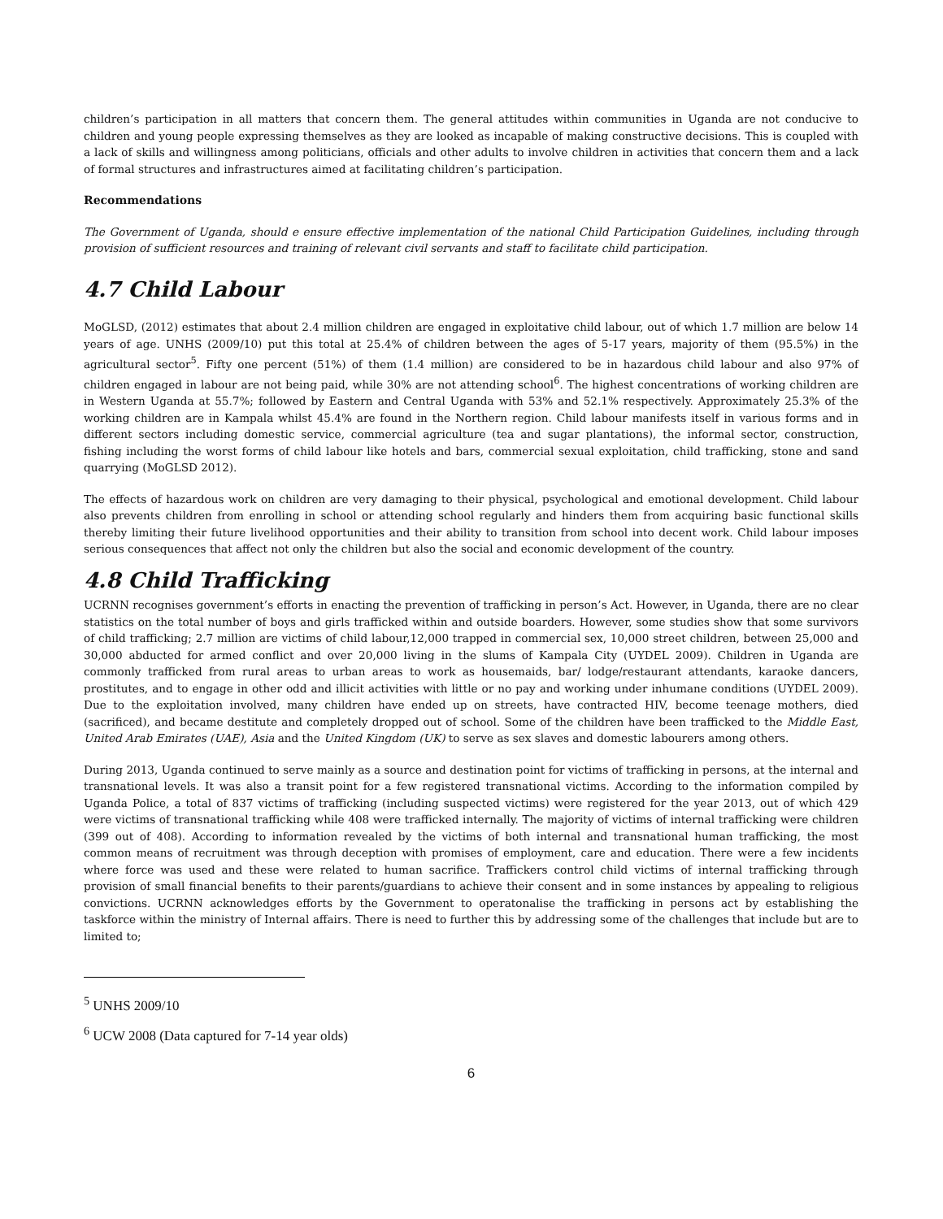children’s participation in all matters that concern them. The general attitudes within communities in Uganda are not conducive to children and young people expressing themselves as they are looked as incapable of making constructive decisions. This is coupled with a lack of skills and willingness among politicians, officials and other adults to involve children in activities that concern them and a lack of formal structures and infrastructures aimed at facilitating children’s participation.
Recommendations
The Government of Uganda, should e ensure effective implementation of the national Child Participation Guidelines, including through provision of sufficient resources and training of relevant civil servants and staff to facilitate child participation.
4.7 Child Labour
MoGLSD, (2012) estimates that about 2.4 million children are engaged in exploitative child labour, out of which 1.7 million are below 14 years of age. UNHS (2009/10) put this total at 25.4% of children between the ages of 5-17 years, majority of them (95.5%) in the agricultural sector<sup>5</sup>. Fifty one percent (51%) of them (1.4 million) are considered to be in hazardous child labour and also 97% of children engaged in labour are not being paid, while 30% are not attending school<sup>6</sup>. The highest concentrations of working children are in Western Uganda at 55.7%; followed by Eastern and Central Uganda with 53% and 52.1% respectively. Approximately 25.3% of the working children are in Kampala whilst 45.4% are found in the Northern region. Child labour manifests itself in various forms and in different sectors including domestic service, commercial agriculture (tea and sugar plantations), the informal sector, construction, fishing including the worst forms of child labour like hotels and bars, commercial sexual exploitation, child trafficking, stone and sand quarrying (MoGLSD 2012).
The effects of hazardous work on children are very damaging to their physical, psychological and emotional development. Child labour also prevents children from enrolling in school or attending school regularly and hinders them from acquiring basic functional skills thereby limiting their future livelihood opportunities and their ability to transition from school into decent work. Child labour imposes serious consequences that affect not only the children but also the social and economic development of the country.
4.8 Child Trafficking
UCRNN recognises government’s efforts in enacting the prevention of trafficking in person’s Act. However, in Uganda, there are no clear statistics on the total number of boys and girls trafficked within and outside boarders. However, some studies show that some survivors of child trafficking; 2.7 million are victims of child labour,12,000 trapped in commercial sex, 10,000 street children, between 25,000 and 30,000 abducted for armed conflict and over 20,000 living in the slums of Kampala City (UYDEL 2009). Children in Uganda are commonly trafficked from rural areas to urban areas to work as housemaids, bar/ lodge/restaurant attendants, karaoke dancers, prostitutes, and to engage in other odd and illicit activities with little or no pay and working under inhumane conditions (UYDEL 2009). Due to the exploitation involved, many children have ended up on streets, have contracted HIV, become teenage mothers, died (sacrificed), and became destitute and completely dropped out of school. Some of the children have been trafficked to the Middle East, United Arab Emirates (UAE), Asia and the United Kingdom (UK) to serve as sex slaves and domestic labourers among others.
During 2013, Uganda continued to serve mainly as a source and destination point for victims of trafficking in persons, at the internal and transnational levels. It was also a transit point for a few registered transnational victims. According to the information compiled by Uganda Police, a total of 837 victims of trafficking (including suspected victims) were registered for the year 2013, out of which 429 were victims of transnational trafficking while 408 were trafficked internally. The majority of victims of internal trafficking were children (399 out of 408). According to information revealed by the victims of both internal and transnational human trafficking, the most common means of recruitment was through deception with promises of employment, care and education. There were a few incidents where force was used and these were related to human sacrifice. Traffickers control child victims of internal trafficking through provision of small financial benefits to their parents/guardians to achieve their consent and in some instances by appealing to religious convictions. UCRNN acknowledges efforts by the Government to operatonalise the trafficking in persons act by establishing the taskforce within the ministry of Internal affairs. There is need to further this by addressing some of the challenges that include but are to limited to;
<sup>5</sup> UNHS 2009/10
<sup>6</sup> UCW 2008 (Data captured for 7-14 year olds)
6